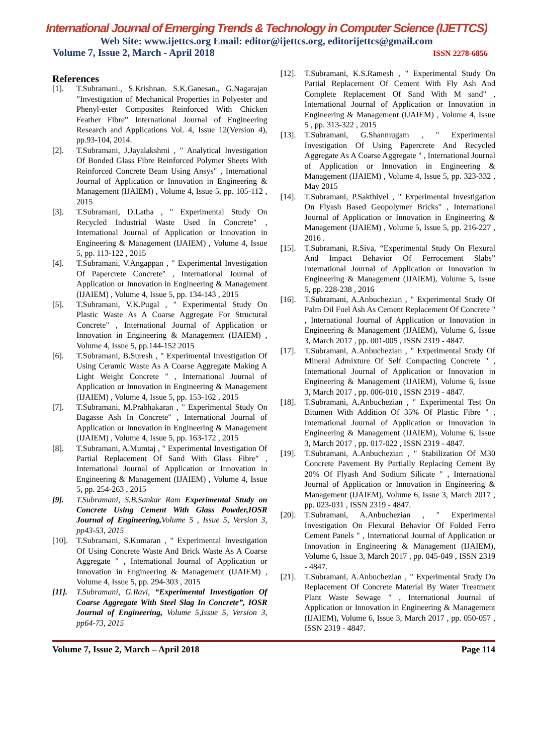International Journal of Emerging Trends & Technology in Computer Science (IJETTCS)
Web Site: www.ijettcs.org Email: editor@ijettcs.org, editorijettcs@gmail.com
Volume 7, Issue 2, March - April 2018 ISSN 2278-6856
References
[1]. T.Subramani., S.Krishnan. S.K.Ganesan., G.Nagarajan ”Investigation of Mechanical Properties in Polyester and Phenyl-ester Composites Reinforced With Chicken Feather Fibre” International Journal of Engineering Research and Applications Vol. 4, Issue 12(Version 4), pp.93-104, 2014.
[2]. T.Subramani, J.Jayalakshmi , " Analytical Investigation Of Bonded Glass Fibre Reinforced Polymer Sheets With Reinforced Concrete Beam Using Ansys" , International Journal of Application or Innovation in Engineering & Management (IJAIEM) , Volume 4, Issue 5, pp. 105-112 , 2015
[3]. T.Subramani, D.Latha , " Experimental Study On Recycled Industrial Waste Used In Concrete" , International Journal of Application or Innovation in Engineering & Management (IJAIEM) , Volume 4, Issue 5, pp. 113-122 , 2015
[4]. T.Subramani, V.Angappan , " Experimental Investigation Of Papercrete Concrete" , International Journal of Application or Innovation in Engineering & Management (IJAIEM) , Volume 4, Issue 5, pp. 134-143 , 2015
[5]. T.Subramani, V.K.Pugal , " Experimental Study On Plastic Waste As A Coarse Aggregate For Structural Concrete" , International Journal of Application or Innovation in Engineering & Management (IJAIEM) , Volume 4, Issue 5, pp.144-152 2015
[6]. T.Subramani, B.Suresh , " Experimental Investigation Of Using Ceramic Waste As A Coarse Aggregate Making A Light Weight Concrete " , International Journal of Application or Innovation in Engineering & Management (IJAIEM) , Volume 4, Issue 5, pp. 153-162 , 2015
[7]. T.Subramani, M.Prabhakaran , " Experimental Study On Bagasse Ash In Concrete" , International Journal of Application or Innovation in Engineering & Management (IJAIEM) , Volume 4, Issue 5, pp. 163-172 , 2015
[8]. T.Subramani, A.Mumtaj , " Experimental Investigation Of Partial Replacement Of Sand With Glass Fibre" , International Journal of Application or Innovation in Engineering & Management (IJAIEM) , Volume 4, Issue 5, pp. 254-263 , 2015
[9]. T.Subramani, S.B.Sankar Ram Experimental Study on Concrete Using Cement With Glass Powder,IOSR Journal of Engineering, Volume 5 , Issue 5, Version 3, pp43-53, 2015
[10].
T.Subramani, S.Kumaran , " Experimental Investigation Of Using Concrete Waste And Brick Waste As A Coarse Aggregate " , International Journal of Application or Innovation in Engineering & Management (IJAIEM) , Volume 4, Issue 5, pp. 294-303 , 2015
[11].
T.Subramani, G.Ravi, “Experimental Investigation Of Coarse Aggregate With Steel Slag In Concrete”, IOSR Journal of Engineering, Volume 5,Issue 5, Version 3, pp64-73, 2015
[12].
T.Subramani, K.S.Ramesh , " Experimental Study On Partial Replacement Of Cement With Fly Ash And Complete Replacement Of Sand With M sand" , International Journal of Application or Innovation in Engineering & Management (IJAIEM) , Volume 4, Issue 5 , pp. 313-322 , 2015
[13].
T.Subramani, G.Shanmugam , " Experimental Investigation Of Using Papercrete And Recycled Aggregate As A Coarse Aggregate " , International Journal of Application or Innovation in Engineering & Management (IJAIEM) , Volume 4, Issue 5, pp. 323-332 , May 2015
[14].
T.Subramani, P.Sakthivel , " Experimental Investigation On Flyash Based Geopolymer Bricks" , International Journal of Application or Innovation in Engineering & Management (IJAIEM) , Volume 5, Issue 5, pp. 216-227 , 2016 .
[15].
T.Subramani, R.Siva, “Experimental Study On Flexural And Impact Behavior Of Ferrocement Slabs” International Journal of Application or Innovation in Engineering & Management (IJAIEM), Volume 5, Issue 5, pp. 228-238 , 2016
[16].
T.Subramani, A.Anbuchezian , " Experimental Study Of Palm Oil Fuel Ash As Cement Replacement Of Concrete " , International Journal of Application or Innovation in Engineering & Management (IJAIEM), Volume 6, Issue 3, March 2017 , pp. 001-005 , ISSN 2319 - 4847.
[17].
T.Subramani, A.Anbuchezian , " Experimental Study Of Mineral Admixture Of Self Compacting Concrete " , International Journal of Application or Innovation in Engineering & Management (IJAIEM), Volume 6, Issue 3, March 2017 , pp. 006-010 , ISSN 2319 - 4847.
[18].
T.Subramani, A.Anbuchezian , " Experimental Test On Bitumen With Addition Of 35% Of Plastic Fibre " , International Journal of Application or Innovation in Engineering & Management (IJAIEM), Volume 6, Issue 3, March 2017 , pp. 017-022 , ISSN 2319 - 4847.
[19].
T.Subramani, A.Anbuchezian , " Stabilization Of M30 Concrete Pavement By Partially Replacing Cement By 20% Of Flyash And Sodium Silicate " , International Journal of Application or Innovation in Engineering & Management (IJAIEM), Volume 6, Issue 3, March 2017 , pp. 023-031 , ISSN 2319 - 4847.
[20].
T.Subramani, A.Anbuchezian , " Experimental Investigation On Flexural Behavior Of Folded Ferro Cement Panels " , International Journal of Application or Innovation in Engineering & Management (IJAIEM), Volume 6, Issue 3, March 2017 , pp. 045-049 , ISSN 2319 - 4847.
[21].
T.Subramani, A.Anbuchezian , " Experimental Study On Replacement Of Concrete Material By Water Treatment Plant Waste Sewage " , International Journal of Application or Innovation in Engineering & Management (IJAIEM), Volume 6, Issue 3, March 2017 , pp. 050-057 , ISSN 2319 - 4847.
Volume 7, Issue 2, March – April 2018 Page 114